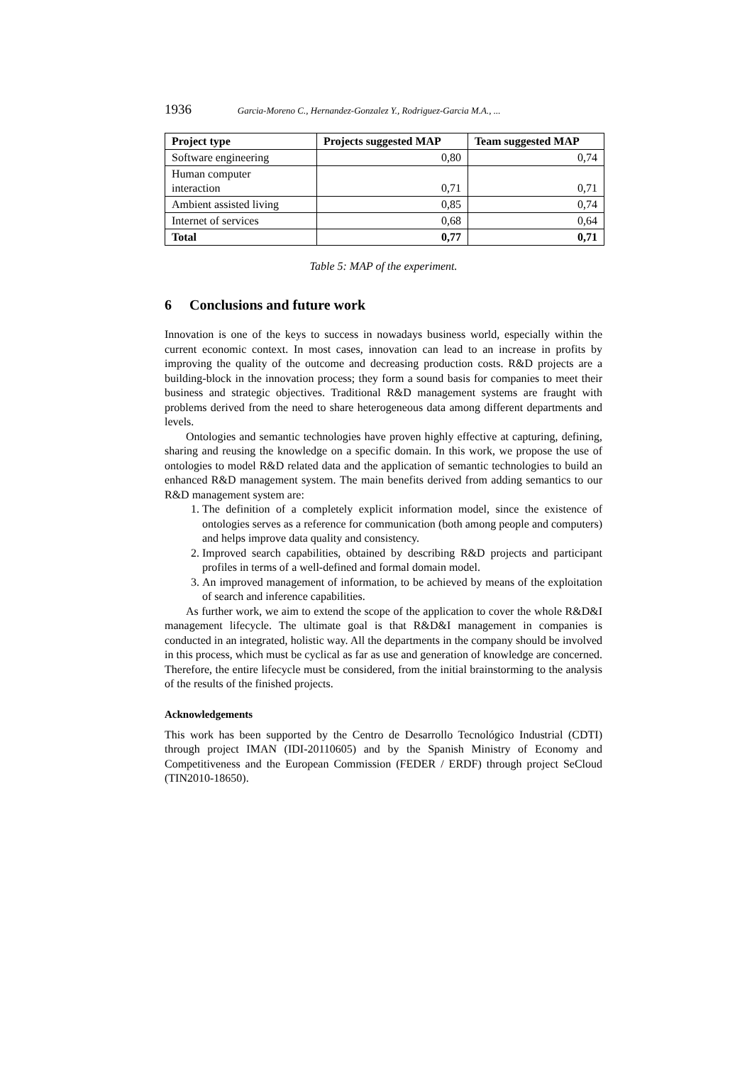1936 Garcia-Moreno C., Hernandez-Gonzalez Y., Rodriguez-Garcia M.A., ...
| Project type | Projects suggested MAP | Team suggested MAP |
| --- | --- | --- |
| Software engineering | 0,80 | 0,74 |
| Human computer interaction | 0,71 | 0,71 |
| Ambient assisted living | 0,85 | 0,74 |
| Internet of services | 0,68 | 0,64 |
| Total | 0,77 | 0,71 |
Table 5: MAP of the experiment.
6 Conclusions and future work
Innovation is one of the keys to success in nowadays business world, especially within the current economic context. In most cases, innovation can lead to an increase in profits by improving the quality of the outcome and decreasing production costs. R&D projects are a building-block in the innovation process; they form a sound basis for companies to meet their business and strategic objectives. Traditional R&D management systems are fraught with problems derived from the need to share heterogeneous data among different departments and levels.
Ontologies and semantic technologies have proven highly effective at capturing, defining, sharing and reusing the knowledge on a specific domain. In this work, we propose the use of ontologies to model R&D related data and the application of semantic technologies to build an enhanced R&D management system. The main benefits derived from adding semantics to our R&D management system are:
1. The definition of a completely explicit information model, since the existence of ontologies serves as a reference for communication (both among people and computers) and helps improve data quality and consistency.
2. Improved search capabilities, obtained by describing R&D projects and participant profiles in terms of a well-defined and formal domain model.
3. An improved management of information, to be achieved by means of the exploitation of search and inference capabilities.
As further work, we aim to extend the scope of the application to cover the whole R&D&I management lifecycle. The ultimate goal is that R&D&I management in companies is conducted in an integrated, holistic way. All the departments in the company should be involved in this process, which must be cyclical as far as use and generation of knowledge are concerned. Therefore, the entire lifecycle must be considered, from the initial brainstorming to the analysis of the results of the finished projects.
Acknowledgements
This work has been supported by the Centro de Desarrollo Tecnológico Industrial (CDTI) through project IMAN (IDI-20110605) and by the Spanish Ministry of Economy and Competitiveness and the European Commission (FEDER / ERDF) through project SeCloud (TIN2010-18650).